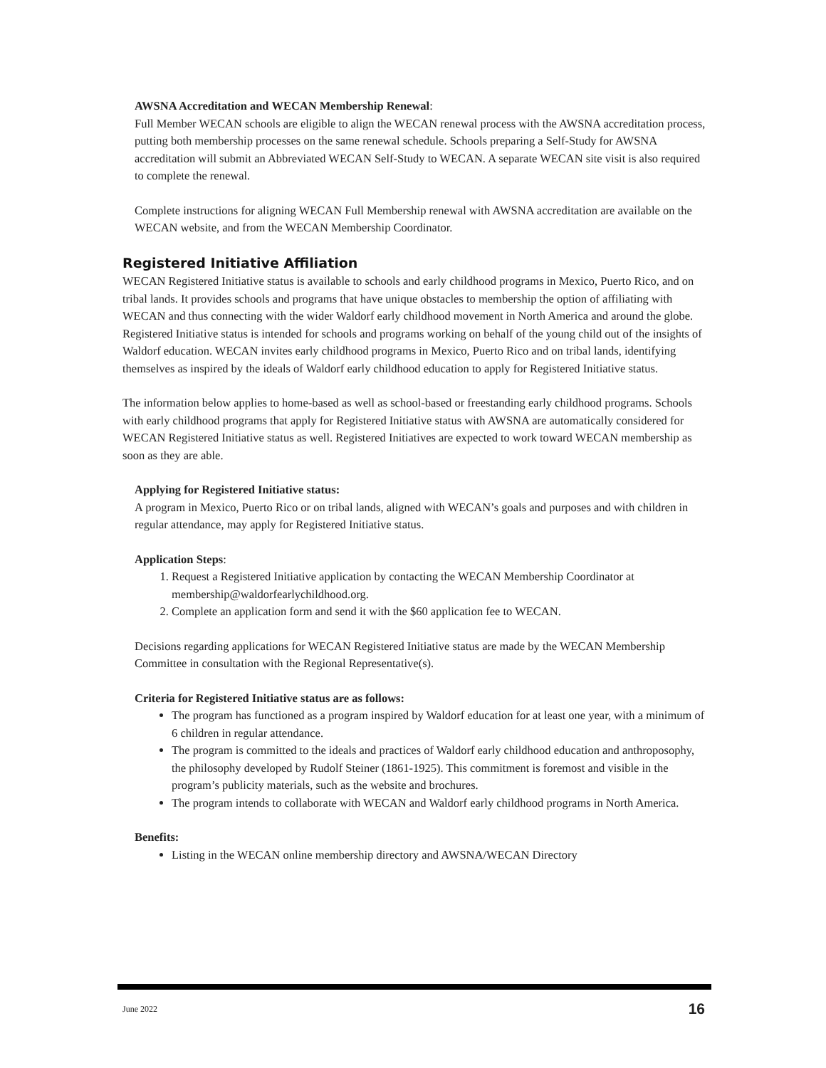AWSNA Accreditation and WECAN Membership Renewal:
Full Member WECAN schools are eligible to align the WECAN renewal process with the AWSNA accreditation process, putting both membership processes on the same renewal schedule. Schools preparing a Self-Study for AWSNA accreditation will submit an Abbreviated WECAN Self-Study to WECAN. A separate WECAN site visit is also required to complete the renewal.
Complete instructions for aligning WECAN Full Membership renewal with AWSNA accreditation are available on the WECAN website, and from the WECAN Membership Coordinator.
Registered Initiative Affiliation
WECAN Registered Initiative status is available to schools and early childhood programs in Mexico, Puerto Rico, and on tribal lands. It provides schools and programs that have unique obstacles to membership the option of affiliating with WECAN and thus connecting with the wider Waldorf early childhood movement in North America and around the globe. Registered Initiative status is intended for schools and programs working on behalf of the young child out of the insights of Waldorf education. WECAN invites early childhood programs in Mexico, Puerto Rico and on tribal lands, identifying themselves as inspired by the ideals of Waldorf early childhood education to apply for Registered Initiative status.
The information below applies to home-based as well as school-based or freestanding early childhood programs. Schools with early childhood programs that apply for Registered Initiative status with AWSNA are automatically considered for WECAN Registered Initiative status as well. Registered Initiatives are expected to work toward WECAN membership as soon as they are able.
Applying for Registered Initiative status:
A program in Mexico, Puerto Rico or on tribal lands, aligned with WECAN’s goals and purposes and with children in regular attendance, may apply for Registered Initiative status.
Application Steps:
1. Request a Registered Initiative application by contacting the WECAN Membership Coordinator at membership@waldorfearlychildhood.org.
2. Complete an application form and send it with the $60 application fee to WECAN.
Decisions regarding applications for WECAN Registered Initiative status are made by the WECAN Membership Committee in consultation with the Regional Representative(s).
Criteria for Registered Initiative status are as follows:
The program has functioned as a program inspired by Waldorf education for at least one year, with a minimum of 6 children in regular attendance.
The program is committed to the ideals and practices of Waldorf early childhood education and anthroposophy, the philosophy developed by Rudolf Steiner (1861-1925). This commitment is foremost and visible in the program’s publicity materials, such as the website and brochures.
The program intends to collaborate with WECAN and Waldorf early childhood programs in North America.
Benefits:
Listing in the WECAN online membership directory and AWSNA/WECAN Directory
June 2022 16